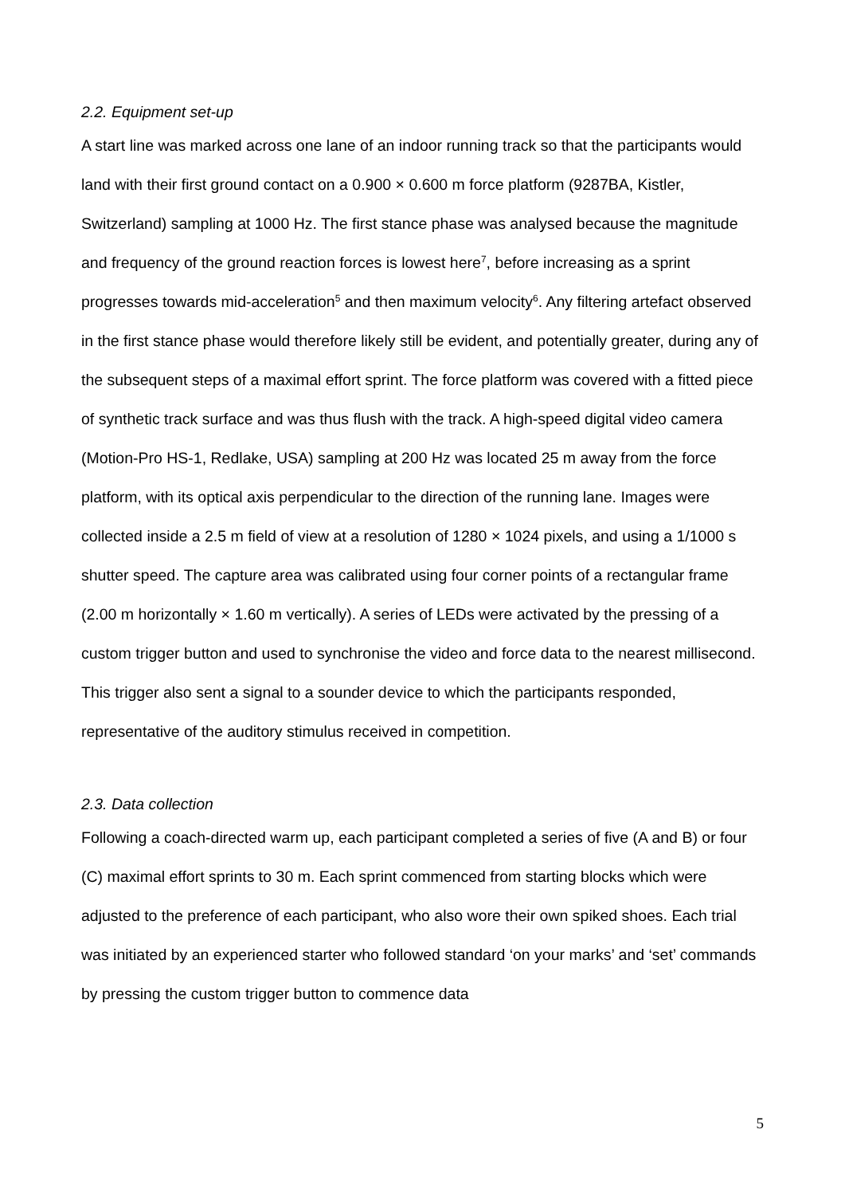2.2. Equipment set-up
A start line was marked across one lane of an indoor running track so that the participants would land with their first ground contact on a 0.900 × 0.600 m force platform (9287BA, Kistler, Switzerland) sampling at 1000 Hz. The first stance phase was analysed because the magnitude and frequency of the ground reaction forces is lowest here<sup>7</sup>, before increasing as a sprint progresses towards mid-acceleration<sup>5</sup> and then maximum velocity<sup>6</sup>. Any filtering artefact observed in the first stance phase would therefore likely still be evident, and potentially greater, during any of the subsequent steps of a maximal effort sprint. The force platform was covered with a fitted piece of synthetic track surface and was thus flush with the track. A high-speed digital video camera (Motion-Pro HS-1, Redlake, USA) sampling at 200 Hz was located 25 m away from the force platform, with its optical axis perpendicular to the direction of the running lane. Images were collected inside a 2.5 m field of view at a resolution of 1280 × 1024 pixels, and using a 1/1000 s shutter speed. The capture area was calibrated using four corner points of a rectangular frame (2.00 m horizontally × 1.60 m vertically). A series of LEDs were activated by the pressing of a custom trigger button and used to synchronise the video and force data to the nearest millisecond. This trigger also sent a signal to a sounder device to which the participants responded, representative of the auditory stimulus received in competition.
2.3. Data collection
Following a coach-directed warm up, each participant completed a series of five (A and B) or four (C) maximal effort sprints to 30 m. Each sprint commenced from starting blocks which were adjusted to the preference of each participant, who also wore their own spiked shoes. Each trial was initiated by an experienced starter who followed standard ‘on your marks’ and ‘set’ commands by pressing the custom trigger button to commence data
5